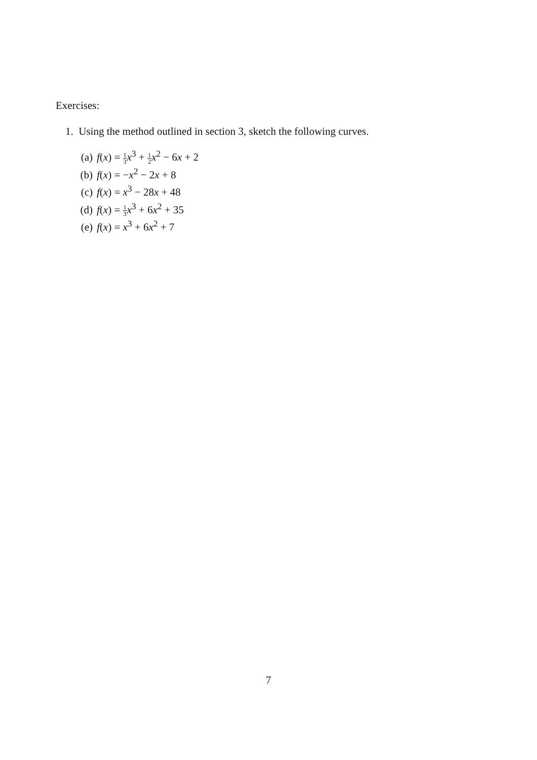Exercises:
1. Using the method outlined in section 3, sketch the following curves.
(a) f(x) = 1 3 x<sup>3</sup> + 1 2 x<sup>2</sup> − 6x + 2
(b) f(x) = −x<sup>2</sup> − 2x + 8
(c) f(x) = x<sup>3</sup> − 28x + 48
(d) f(x) = 1 3 x<sup>3</sup> + 6x<sup>2</sup> + 35
(e) f(x) = x<sup>3</sup> + 6x<sup>2</sup> + 7
7